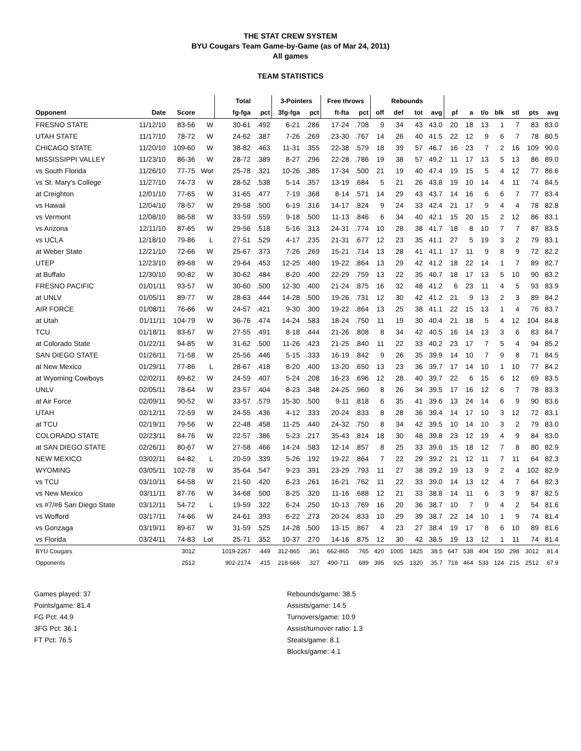THE STAT CREW SYSTEM
BYU Cougars Team Game-by-Game (as of Mar 24, 2011)
All games
TEAM STATISTICS
| | | | | Total | | 3-Pointers | | Free throws | | Rebounds | | | | | | | | | | |
| --- | --- | --- | --- | --- | --- | --- | --- | --- | --- | --- | --- | --- | --- | --- | --- | --- | --- | --- | --- | --- |
| Opponent | Date | Score | | fg-fga | pct | 3fg-fga | pct | ft-fta | pct | off | def | tot | avg | pf | a | t/o | blk | stl | pts | avg |
| FRESNO STATE | 11/12/10 | 83-56 | W | 30-61 | .492 | 6-21 | .286 | 17-24 | .708 | 9 | 34 | 43 | 43.0 | 20 | 18 | 13 | 1 | 7 | 83 | 83.0 |
| UTAH STATE | 11/17/10 | 78-72 | W | 24-62 | .387 | 7-26 | .269 | 23-30 | .767 | 14 | 26 | 40 | 41.5 | 22 | 12 | 9 | 6 | 7 | 78 | 80.5 |
| CHICAGO STATE | 11/20/10 | 109-60 | W | 38-82 | .463 | 11-31 | .355 | 22-38 | .579 | 18 | 39 | 57 | 46.7 | 16 | 23 | 7 | 2 | 16 | 109 | 90.0 |
| MISSISSIPPI VALLEY | 11/23/10 | 86-36 | W | 28-72 | .389 | 8-27 | .296 | 22-28 | .786 | 19 | 38 | 57 | 49.2 | 11 | 17 | 13 | 5 | 13 | 86 | 89.0 |
| vs South Florida | 11/26/10 | 77-75 | Wot | 25-78 | .321 | 10-26 | .385 | 17-34 | .500 | 21 | 19 | 40 | 47.4 | 19 | 15 | 5 | 4 | 12 | 77 | 86.6 |
| vs St. Mary's College | 11/27/10 | 74-73 | W | 28-52 | .538 | 5-14 | .357 | 13-19 | .684 | 5 | 21 | 26 | 43.8 | 19 | 10 | 14 | 4 | 11 | 74 | 84.5 |
| at Creighton | 12/01/10 | 77-65 | W | 31-65 | .477 | 7-19 | .368 | 8-14 | .571 | 14 | 29 | 43 | 43.7 | 14 | 16 | 6 | 6 | 7 | 77 | 83.4 |
| vs Hawaii | 12/04/10 | 78-57 | W | 29-58 | .500 | 6-19 | .316 | 14-17 | .824 | 9 | 24 | 33 | 42.4 | 21 | 17 | 9 | 4 | 4 | 78 | 82.8 |
| vs Vermont | 12/08/10 | 86-58 | W | 33-59 | .559 | 9-18 | .500 | 11-13 | .846 | 6 | 34 | 40 | 42.1 | 15 | 20 | 15 | 2 | 12 | 86 | 83.1 |
| vs Arizona | 12/11/10 | 87-65 | W | 29-56 | .518 | 5-16 | .313 | 24-31 | .774 | 10 | 28 | 38 | 41.7 | 18 | 8 | 10 | 7 | 7 | 87 | 83.5 |
| vs UCLA | 12/18/10 | 79-86 | L | 27-51 | .529 | 4-17 | .235 | 21-31 | .677 | 12 | 23 | 35 | 41.1 | 27 | 5 | 19 | 3 | 2 | 79 | 83.1 |
| at Weber State | 12/21/10 | 72-66 | W | 25-67 | .373 | 7-26 | .269 | 15-21 | .714 | 13 | 28 | 41 | 41.1 | 17 | 11 | 9 | 8 | 9 | 72 | 82.2 |
| UTEP | 12/23/10 | 89-68 | W | 29-64 | .453 | 12-25 | .480 | 19-22 | .864 | 13 | 29 | 42 | 41.2 | 18 | 22 | 14 | 1 | 7 | 89 | 82.7 |
| at Buffalo | 12/30/10 | 90-82 | W | 30-62 | .484 | 8-20 | .400 | 22-29 | .759 | 13 | 22 | 35 | 40.7 | 18 | 17 | 13 | 5 | 10 | 90 | 83.2 |
| FRESNO PACIFIC | 01/01/11 | 93-57 | W | 30-60 | .500 | 12-30 | .400 | 21-24 | .875 | 16 | 32 | 48 | 41.2 | 6 | 23 | 11 | 4 | 5 | 93 | 83.9 |
| at UNLV | 01/05/11 | 89-77 | W | 28-63 | .444 | 14-28 | .500 | 19-26 | .731 | 12 | 30 | 42 | 41.2 | 21 | 9 | 13 | 2 | 3 | 89 | 84.2 |
| AIR FORCE | 01/08/11 | 76-66 | W | 24-57 | .421 | 9-30 | .300 | 19-22 | .864 | 13 | 25 | 38 | 41.1 | 22 | 15 | 13 | 1 | 4 | 76 | 83.7 |
| at Utah | 01/11/11 | 104-79 | W | 36-76 | .474 | 14-24 | .583 | 18-24 | .750 | 11 | 19 | 30 | 40.4 | 21 | 18 | 5 | 4 | 12 | 104 | 84.8 |
| TCU | 01/18/11 | 83-67 | W | 27-55 | .491 | 8-18 | .444 | 21-26 | .808 | 8 | 34 | 42 | 40.5 | 16 | 14 | 13 | 3 | 6 | 83 | 84.7 |
| at Colorado State | 01/22/11 | 94-85 | W | 31-62 | .500 | 11-26 | .423 | 21-25 | .840 | 11 | 22 | 33 | 40.2 | 23 | 17 | 7 | 5 | 4 | 94 | 85.2 |
| SAN DIEGO STATE | 01/26/11 | 71-58 | W | 25-56 | .446 | 5-15 | .333 | 16-19 | .842 | 9 | 26 | 35 | 39.9 | 14 | 10 | 7 | 9 | 8 | 71 | 84.5 |
| at New Mexico | 01/29/11 | 77-86 | L | 28-67 | .418 | 8-20 | .400 | 13-20 | .650 | 13 | 23 | 36 | 39.7 | 17 | 14 | 10 | 1 | 10 | 77 | 84.2 |
| at Wyoming Cowboys | 02/02/11 | 69-62 | W | 24-59 | .407 | 5-24 | .208 | 16-23 | .696 | 12 | 28 | 40 | 39.7 | 22 | 6 | 15 | 6 | 12 | 69 | 83.5 |
| UNLV | 02/05/11 | 78-64 | W | 23-57 | .404 | 8-23 | .348 | 24-25 | .960 | 8 | 26 | 34 | 39.5 | 17 | 16 | 12 | 6 | 7 | 78 | 83.3 |
| at Air Force | 02/09/11 | 90-52 | W | 33-57 | .579 | 15-30 | .500 | 9-11 | .818 | 6 | 35 | 41 | 39.6 | 13 | 24 | 14 | 6 | 9 | 90 | 83.6 |
| UTAH | 02/12/11 | 72-59 | W | 24-55 | .436 | 4-12 | .333 | 20-24 | .833 | 8 | 28 | 36 | 39.4 | 14 | 17 | 10 | 3 | 12 | 72 | 83.1 |
| at TCU | 02/19/11 | 79-56 | W | 22-48 | .458 | 11-25 | .440 | 24-32 | .750 | 8 | 34 | 42 | 39.5 | 10 | 14 | 10 | 3 | 2 | 79 | 83.0 |
| COLORADO STATE | 02/23/11 | 84-76 | W | 22-57 | .386 | 5-23 | .217 | 35-43 | .814 | 18 | 30 | 48 | 39.8 | 23 | 12 | 19 | 4 | 9 | 84 | 83.0 |
| at SAN DIEGO STATE | 02/26/11 | 80-67 | W | 27-58 | .466 | 14-24 | .583 | 12-14 | .857 | 8 | 25 | 33 | 39.6 | 15 | 18 | 12 | 7 | 8 | 80 | 82.9 |
| NEW MEXICO | 03/02/11 | 64-82 | L | 20-59 | .339 | 5-26 | .192 | 19-22 | .864 | 7 | 22 | 29 | 39.2 | 21 | 12 | 11 | 7 | 11 | 64 | 82.3 |
| WYOMING | 03/05/11 | 102-78 | W | 35-64 | .547 | 9-23 | .391 | 23-29 | .793 | 11 | 27 | 38 | 39.2 | 19 | 13 | 9 | 2 | 4 | 102 | 82.9 |
| vs TCU | 03/10/11 | 64-58 | W | 21-50 | .420 | 6-23 | .261 | 16-21 | .762 | 11 | 22 | 33 | 39.0 | 14 | 13 | 12 | 4 | 7 | 64 | 82.3 |
| vs New Mexico | 03/11/11 | 87-76 | W | 34-68 | .500 | 8-25 | .320 | 11-16 | .688 | 12 | 21 | 33 | 38.8 | 14 | 11 | 6 | 3 | 9 | 87 | 82.5 |
| vs #7/#6 San Diego State | 03/12/11 | 54-72 | L | 19-59 | .322 | 6-24 | .250 | 10-13 | .769 | 16 | 20 | 36 | 38.7 | 10 | 7 | 9 | 4 | 2 | 54 | 81.6 |
| vs Wofford | 03/17/11 | 74-66 | W | 24-61 | .393 | 6-22 | .273 | 20-24 | .833 | 10 | 29 | 39 | 38.7 | 22 | 14 | 10 | 1 | 9 | 74 | 81.4 |
| vs Gonzaga | 03/19/11 | 89-67 | W | 31-59 | .525 | 14-28 | .500 | 13-15 | .867 | 4 | 23 | 27 | 38.4 | 19 | 17 | 8 | 6 | 10 | 89 | 81.6 |
| vs Florida | 03/24/11 | 74-83 | Lot | 25-71 | .352 | 10-37 | .270 | 14-16 | .875 | 12 | 30 | 42 | 38.5 | 19 | 13 | 12 | 1 | 11 | 74 | 81.4 |
| BYU Cougars | | 3012 | | 1019-2267 | .449 | 312-865 | .361 | 662-865 | .765 | 420 | 1005 | 1425 | 38.5 | 647 | 538 | 404 | 150 | 298 | 3012 | 81.4 |
| Opponents | | 2512 | | 902-2174 | .415 | 218-666 | .327 | 490-711 | .689 | 395 | 925 | 1320 | 35.7 | 718 | 464 | 533 | 124 | 215 | 2512 | 67.9 |
Games played: 37
Points/game: 81.4
FG Pct: 44.9
3FG Pct: 36.1
FT Pct: 76.5
Rebounds/game: 38.5
Assists/game: 14.5
Turnovers/game: 10.9
Assist/turnover ratio: 1.3
Steals/game: 8.1
Blocks/game: 4.1